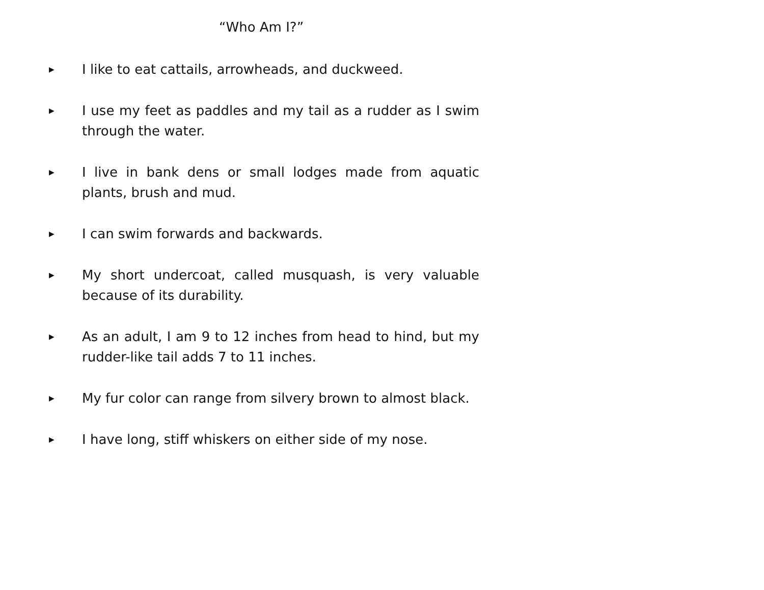“Who Am I?”
▶ I like to eat cattails, arrowheads, and duckweed.
▶ I use my feet as paddles and my tail as a rudder as I swim through the water.
▶ I live in bank dens or small lodges made from aquatic plants, brush and mud.
▶ I can swim forwards and backwards.
▶ My short undercoat, called musquash, is very valuable because of its durability.
▶ As an adult, I am 9 to 12 inches from head to hind, but my rudder-like tail adds 7 to 11 inches.
▶ My fur color can range from silvery brown to almost black.
▶ I have long, stiff whiskers on either side of my nose.